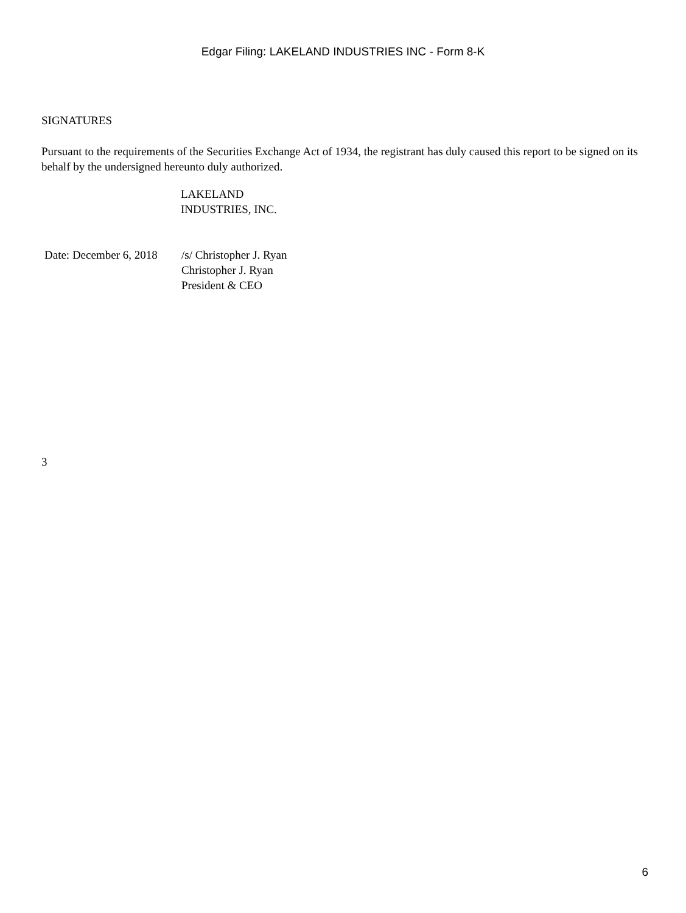Edgar Filing: LAKELAND INDUSTRIES INC - Form 8-K
SIGNATURES
Pursuant to the requirements of the Securities Exchange Act of 1934, the registrant has duly caused this report to be signed on its behalf by the undersigned hereunto duly authorized.
LAKELAND
INDUSTRIES, INC.
Date: December 6, 2018
/s/ Christopher J. Ryan
Christopher J. Ryan
President & CEO
3
6